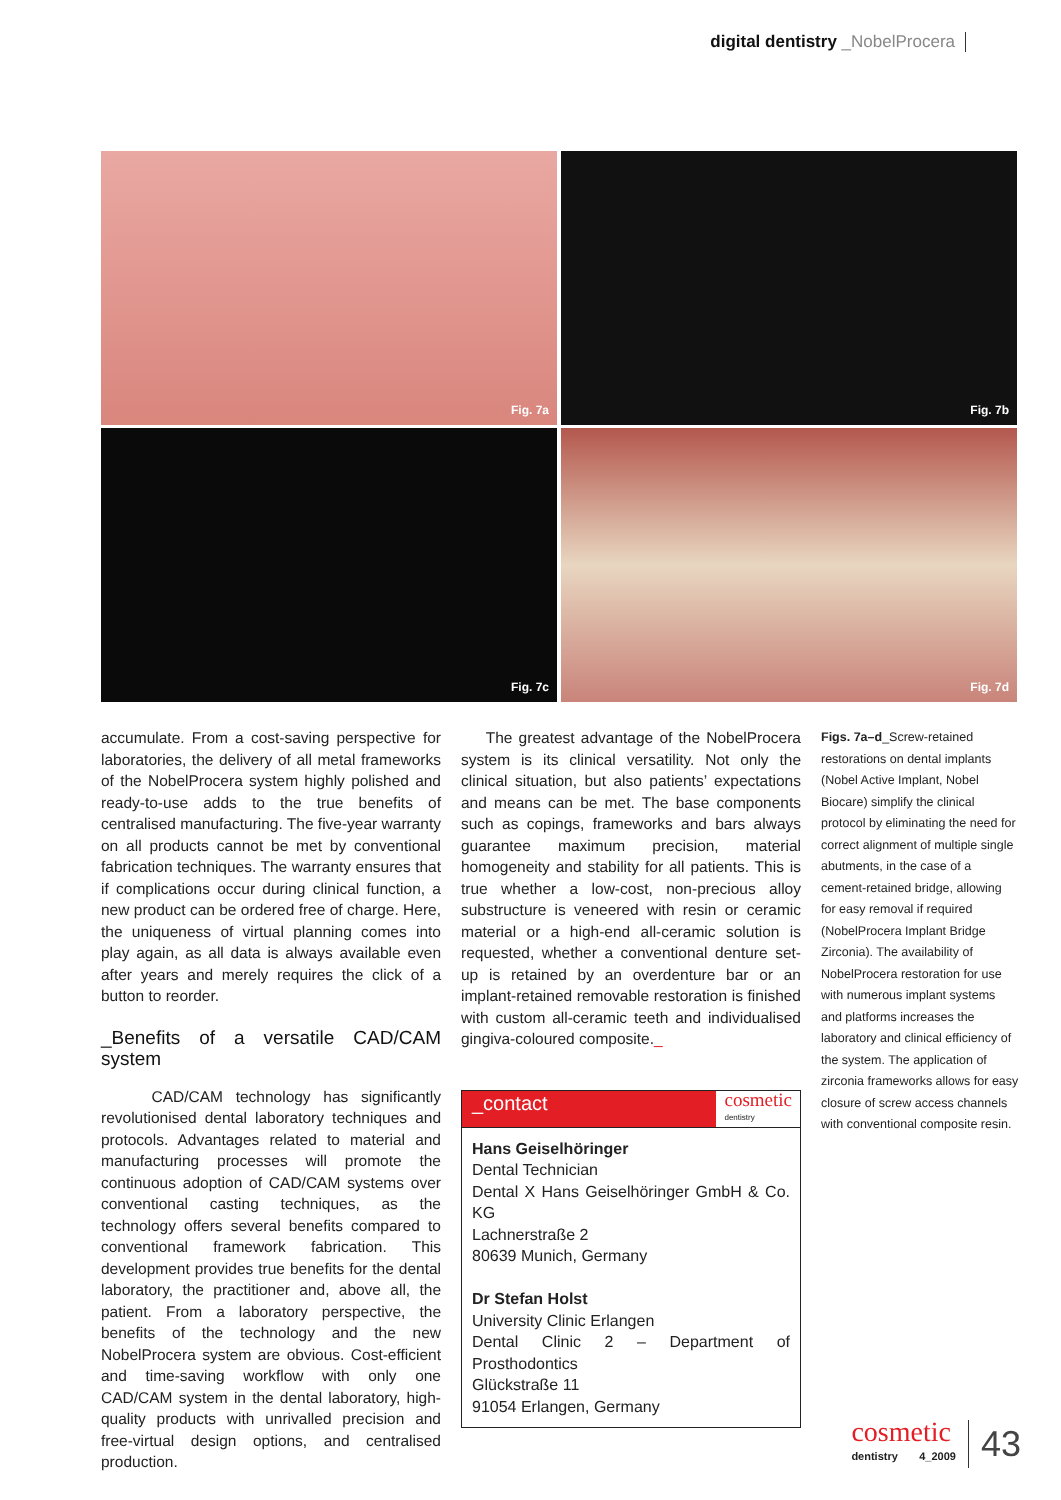digital dentistry _NobelProcera
Fig. 7a
Fig. 7b
Fig. 7c
Fig. 7d
accumulate. From a cost-saving perspective for laboratories, the delivery of all metal frameworks of the NobelProcera system highly polished and ready-to-use adds to the true benefits of centralised manufacturing. The five-year warranty on all products cannot be met by conventional fabrication techniques. The warranty ensures that if complications occur during clinical function, a new product can be ordered free of charge. Here, the uniqueness of virtual planning comes into play again, as all data is always available even after years and merely requires the click of a button to reorder.
_Benefits of a versatile CAD/CAM system
CAD/CAM technology has significantly revolutionised dental laboratory techniques and protocols. Advantages related to material and manufacturing processes will promote the continuous adoption of CAD/CAM systems over conventional casting techniques, as the technology offers several benefits compared to conventional framework fabrication. This development provides true benefits for the dental laboratory, the practitioner and, above all, the patient. From a laboratory perspective, the benefits of the technology and the new NobelProcera system are obvious. Cost-efficient and time-saving workflow with only one CAD/CAM system in the dental laboratory, high-quality products with unrivalled precision and free-virtual design options, and centralised production.
The greatest advantage of the NobelProcera system is its clinical versatility. Not only the clinical situation, but also patients’ expectations and means can be met. The base components such as copings, frameworks and bars always guarantee maximum precision, material homogeneity and stability for all patients. This is true whether a low-cost, non-precious alloy substructure is veneered with resin or ceramic material or a high-end all-ceramic solution is requested, whether a conventional denture set-up is retained by an overdenture bar or an implant-retained removable restoration is finished with custom all-ceramic teeth and individualised gingiva-coloured composite._
_contact
cosmetic
dentistry
Hans Geiselhöringer
Dental Technician
Dental X Hans Geiselhöringer GmbH & Co. KG
Lachnerstraße 2
80639 Munich, Germany
Dr Stefan Holst
University Clinic Erlangen
Dental Clinic 2 – Department of Prosthodontics
Glückstraße 11
91054 Erlangen, Germany
Figs. 7a–d_Screw-retained restorations on dental implants (Nobel Active Implant, Nobel Biocare) simplify the clinical protocol by eliminating the need for correct alignment of multiple single abutments, in the case of a cement-retained bridge, allowing for easy removal if required (NobelProcera Implant Bridge Zirconia). The availability of NobelProcera restoration for use with numerous implant systems and platforms increases the laboratory and clinical efficiency of the system. The application of zirconia frameworks allows for easy closure of screw access channels with conventional composite resin.
cosmetic
dentistry 4_2009
43